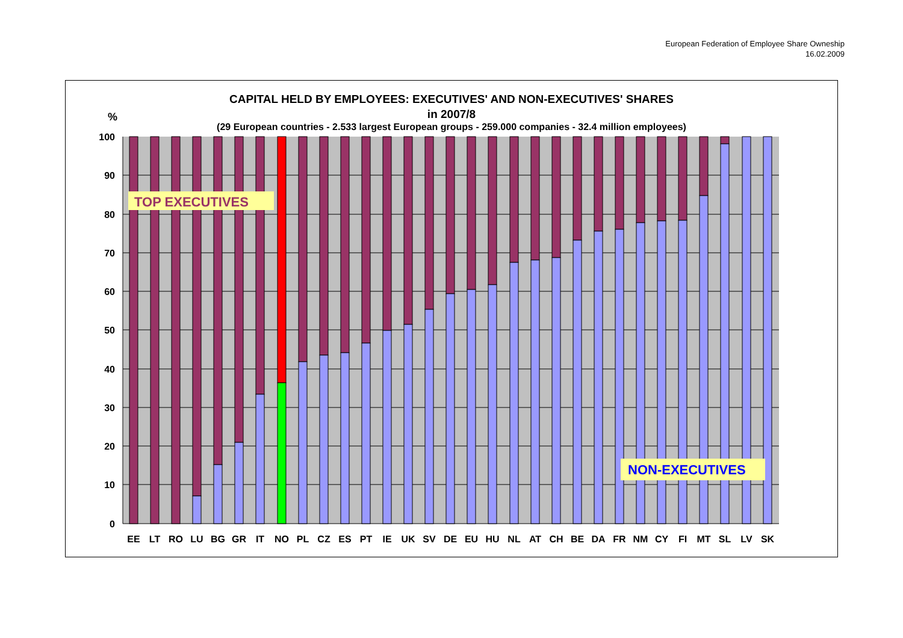European Federation of Employee Share Owneship
16.02.2009
CAPITAL HELD BY EMPLOYEES: EXECUTIVES' AND NON-EXECUTIVES' SHARES
in 2007/8
(29 European countries - 2.533 largest European groups - 259.000 companies - 32.4 million employees)
%
100
90
80
70
60
50
40
30
20
10
0
TOP EXECUTIVES
NON-EXECUTIVES
EE
LT
RO
LU
BG
GR
IT
NO
PL
CZ
ES
PT
IE
UK
SV
DE
EU
HU
NL
AT
CH
BE
DA
FR
NM
CY
FI
MT
SL
LV
SK